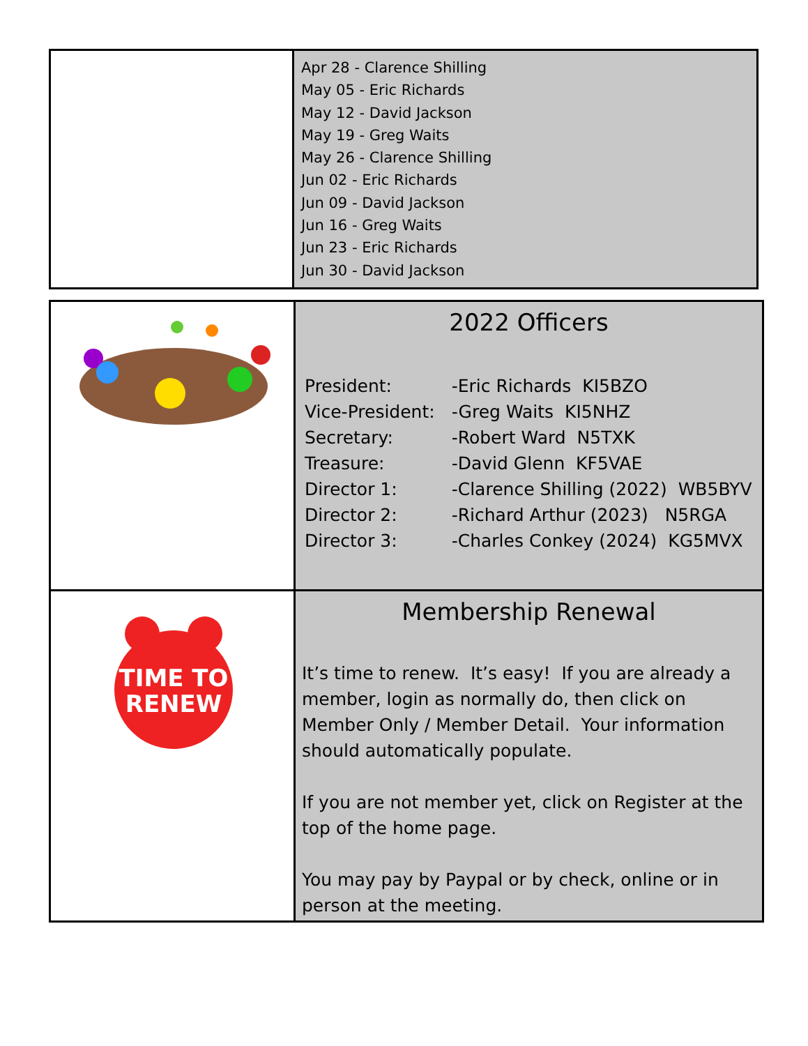| | Apr 28 - Clarence Shilling May 05 - Eric Richards May 12 - David Jackson May 19 - Greg Waits May 26 - Clarence Shilling Jun 02 - Eric Richards Jun 09 - David Jackson Jun 16 - Greg Waits Jun 23 - Eric Richards Jun 30 - David Jackson |
| | 2022 Officers / President: / -Eric Richards KI5BZO / / Vice-President: / -Greg Waits KI5NHZ / / Secretary: / -Robert Ward N5TXK / / Treasure: / -David Glenn KF5VAE / / Director 1: / -Clarence Shilling (2022) WB5BYV / / Director 2: / -Richard Arthur (2023) N5RGA / / Director 3: / -Charles Conkey (2024) KG5MVX / |
| TIME TO RENEW | Membership Renewal It’s time to renew. It’s easy! If you are already a member, login as normally do, then click on Member Only / Member Detail. Your information should automatically populate. If you are not member yet, click on Register at the top of the home page. You may pay by Paypal or by check, online or in person at the meeting. |